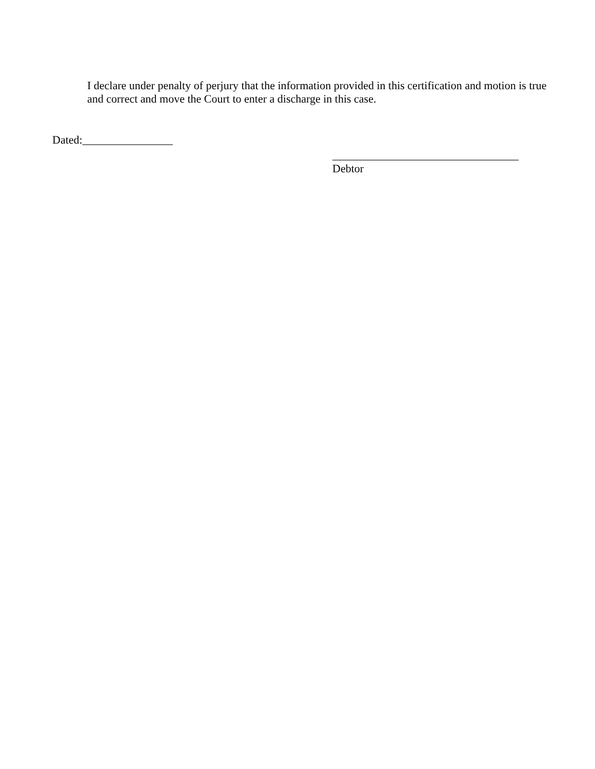I declare under penalty of perjury that the information provided in this certification and motion is true and correct and move the Court to enter a discharge in this case.
Dated:________________
_________________________________
Debtor